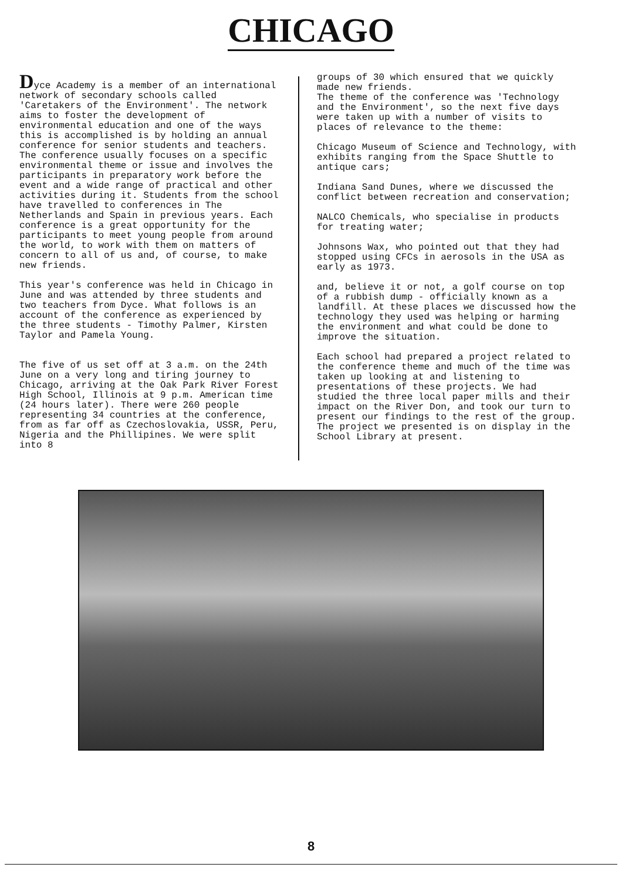CHICAGO
Dyce Academy is a member of an international network of secondary schools called 'Caretakers of the Environment'. The network aims to foster the development of environmental education and one of the ways this is accomplished is by holding an annual conference for senior students and teachers. The conference usually focuses on a specific environmental theme or issue and involves the participants in preparatory work before the event and a wide range of practical and other activities during it. Students from the school have travelled to conferences in The Netherlands and Spain in previous years. Each conference is a great opportunity for the participants to meet young people from around the world, to work with them on matters of concern to all of us and, of course, to make new friends.
This year's conference was held in Chicago in June and was attended by three students and two teachers from Dyce. What follows is an account of the conference as experienced by the three students - Timothy Palmer, Kirsten Taylor and Pamela Young.
The five of us set off at 3 a.m. on the 24th June on a very long and tiring journey to Chicago, arriving at the Oak Park River Forest High School, Illinois at 9 p.m. American time (24 hours later). There were 260 people representing 34 countries at the conference, from as far off as Czechoslovakia, USSR, Peru, Nigeria and the Phillipines. We were split into 8
groups of 30 which ensured that we quickly made new friends.
The theme of the conference was 'Technology and the Environment', so the next five days were taken up with a number of visits to places of relevance to the theme:
Chicago Museum of Science and Technology, with exhibits ranging from the Space Shuttle to antique cars;
Indiana Sand Dunes, where we discussed the conflict between recreation and conservation;
NALCO Chemicals, who specialise in products for treating water;
Johnsons Wax, who pointed out that they had stopped using CFCs in aerosols in the USA as early as 1973.
and, believe it or not, a golf course on top of a rubbish dump - officially known as a landfill. At these places we discussed how the technology they used was helping or harming the environment and what could be done to improve the situation.
Each school had prepared a project related to the conference theme and much of the time was taken up looking at and listening to presentations of these projects. We had studied the three local paper mills and their impact on the River Don, and took our turn to present our findings to the rest of the group. The project we presented is on display in the School Library at present.
8